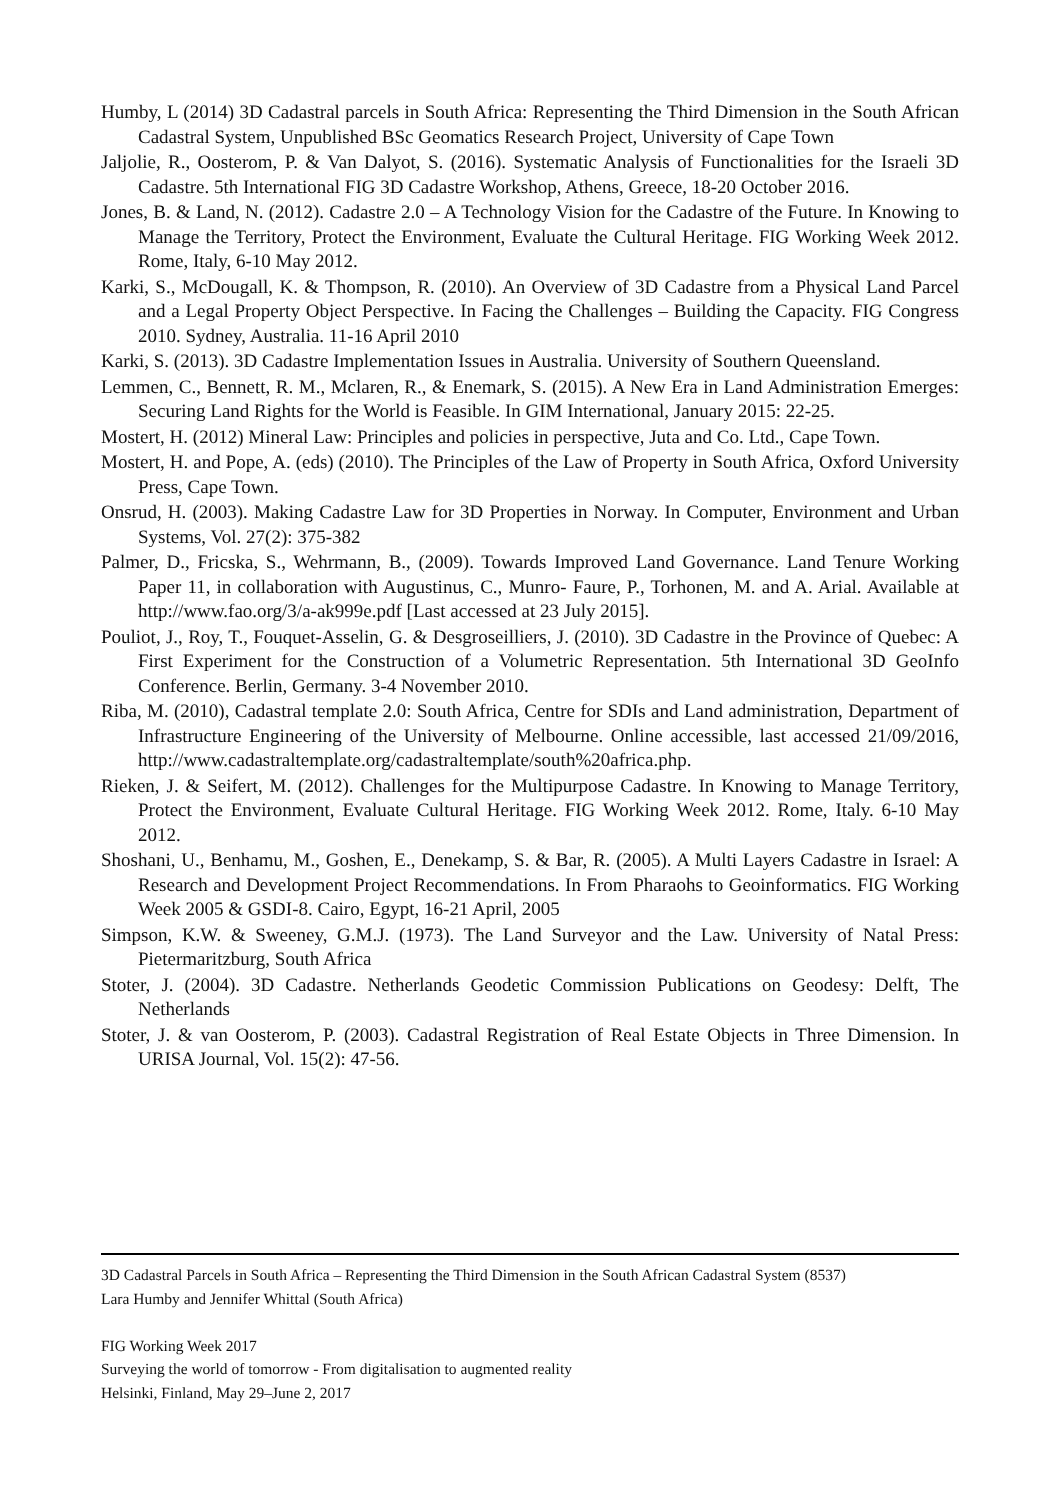Humby, L (2014) 3D Cadastral parcels in South Africa: Representing the Third Dimension in the South African Cadastral System, Unpublished BSc Geomatics Research Project, University of Cape Town
Jaljolie, R., Oosterom, P. & Van Dalyot, S. (2016). Systematic Analysis of Functionalities for the Israeli 3D Cadastre. 5th International FIG 3D Cadastre Workshop, Athens, Greece, 18-20 October 2016.
Jones, B. & Land, N. (2012). Cadastre 2.0 – A Technology Vision for the Cadastre of the Future. In Knowing to Manage the Territory, Protect the Environment, Evaluate the Cultural Heritage. FIG Working Week 2012. Rome, Italy, 6-10 May 2012.
Karki, S., McDougall, K. & Thompson, R. (2010). An Overview of 3D Cadastre from a Physical Land Parcel and a Legal Property Object Perspective. In Facing the Challenges – Building the Capacity. FIG Congress 2010. Sydney, Australia. 11-16 April 2010
Karki, S. (2013). 3D Cadastre Implementation Issues in Australia. University of Southern Queensland.
Lemmen, C., Bennett, R. M., Mclaren, R., & Enemark, S. (2015). A New Era in Land Administration Emerges: Securing Land Rights for the World is Feasible. In GIM International, January 2015: 22-25.
Mostert, H. (2012) Mineral Law: Principles and policies in perspective, Juta and Co. Ltd., Cape Town.
Mostert, H. and Pope, A. (eds) (2010). The Principles of the Law of Property in South Africa, Oxford University Press, Cape Town.
Onsrud, H. (2003). Making Cadastre Law for 3D Properties in Norway. In Computer, Environment and Urban Systems, Vol. 27(2): 375-382
Palmer, D., Fricska, S., Wehrmann, B., (2009). Towards Improved Land Governance. Land Tenure Working Paper 11, in collaboration with Augustinus, C., Munro- Faure, P., Torhonen, M. and A. Arial. Available at http://www.fao.org/3/a-ak999e.pdf [Last accessed at 23 July 2015].
Pouliot, J., Roy, T., Fouquet-Asselin, G. & Desgroseilliers, J. (2010). 3D Cadastre in the Province of Quebec: A First Experiment for the Construction of a Volumetric Representation. 5th International 3D GeoInfo Conference. Berlin, Germany. 3-4 November 2010.
Riba, M. (2010), Cadastral template 2.0: South Africa, Centre for SDIs and Land administration, Department of Infrastructure Engineering of the University of Melbourne. Online accessible, last accessed 21/09/2016, http://www.cadastraltemplate.org/cadastraltemplate/south%20africa.php.
Rieken, J. & Seifert, M. (2012). Challenges for the Multipurpose Cadastre. In Knowing to Manage Territory, Protect the Environment, Evaluate Cultural Heritage. FIG Working Week 2012. Rome, Italy. 6-10 May 2012.
Shoshani, U., Benhamu, M., Goshen, E., Denekamp, S. & Bar, R. (2005). A Multi Layers Cadastre in Israel: A Research and Development Project Recommendations. In From Pharaohs to Geoinformatics. FIG Working Week 2005 & GSDI-8. Cairo, Egypt, 16-21 April, 2005
Simpson, K.W. & Sweeney, G.M.J. (1973). The Land Surveyor and the Law. University of Natal Press: Pietermaritzburg, South Africa
Stoter, J. (2004). 3D Cadastre. Netherlands Geodetic Commission Publications on Geodesy: Delft, The Netherlands
Stoter, J. & van Oosterom, P. (2003). Cadastral Registration of Real Estate Objects in Three Dimension. In URISA Journal, Vol. 15(2): 47-56.
3D Cadastral Parcels in South Africa – Representing the Third Dimension in the South African Cadastral System (8537)
Lara Humby and Jennifer Whittal (South Africa)
FIG Working Week 2017
Surveying the world of tomorrow - From digitalisation to augmented reality
Helsinki, Finland, May 29–June 2, 2017